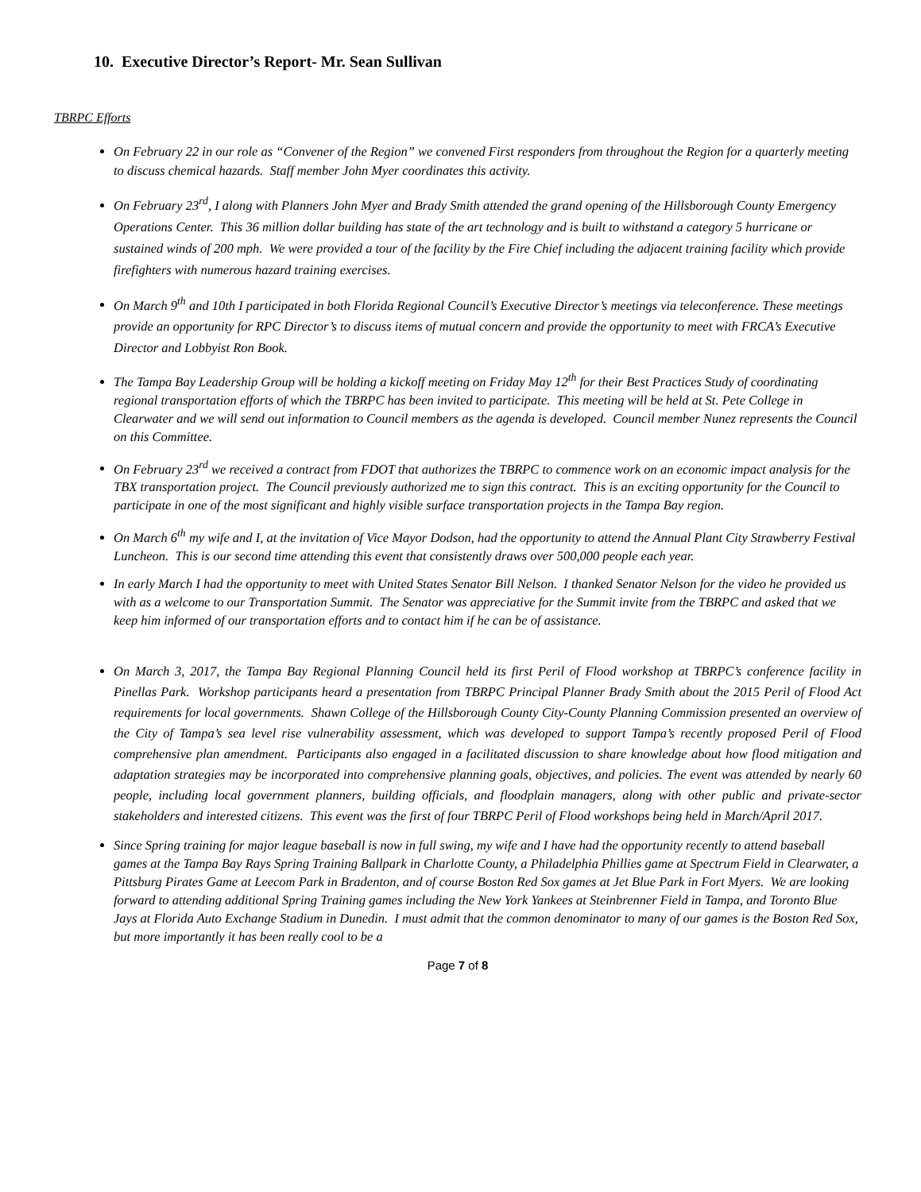10. Executive Director’s Report- Mr. Sean Sullivan
TBRPC Efforts
On February 22 in our role as “Convener of the Region” we convened First responders from throughout the Region for a quarterly meeting to discuss chemical hazards. Staff member John Myer coordinates this activity.
On February 23<sup>rd</sup>, I along with Planners John Myer and Brady Smith attended the grand opening of the Hillsborough County Emergency Operations Center. This 36 million dollar building has state of the art technology and is built to withstand a category 5 hurricane or sustained winds of 200 mph. We were provided a tour of the facility by the Fire Chief including the adjacent training facility which provide firefighters with numerous hazard training exercises.
On March 9<sup>th</sup> and 10th I participated in both Florida Regional Council’s Executive Director’s meetings via teleconference. These meetings provide an opportunity for RPC Director’s to discuss items of mutual concern and provide the opportunity to meet with FRCA’s Executive Director and Lobbyist Ron Book.
The Tampa Bay Leadership Group will be holding a kickoff meeting on Friday May 12<sup>th</sup> for their Best Practices Study of coordinating regional transportation efforts of which the TBRPC has been invited to participate. This meeting will be held at St. Pete College in Clearwater and we will send out information to Council members as the agenda is developed. Council member Nunez represents the Council on this Committee.
On February 23<sup>rd</sup> we received a contract from FDOT that authorizes the TBRPC to commence work on an economic impact analysis for the TBX transportation project. The Council previously authorized me to sign this contract. This is an exciting opportunity for the Council to participate in one of the most significant and highly visible surface transportation projects in the Tampa Bay region.
On March 6<sup>th</sup> my wife and I, at the invitation of Vice Mayor Dodson, had the opportunity to attend the Annual Plant City Strawberry Festival Luncheon. This is our second time attending this event that consistently draws over 500,000 people each year.
In early March I had the opportunity to meet with United States Senator Bill Nelson. I thanked Senator Nelson for the video he provided us with as a welcome to our Transportation Summit. The Senator was appreciative for the Summit invite from the TBRPC and asked that we keep him informed of our transportation efforts and to contact him if he can be of assistance.
On March 3, 2017, the Tampa Bay Regional Planning Council held its first Peril of Flood workshop at TBRPC’s conference facility in Pinellas Park. Workshop participants heard a presentation from TBRPC Principal Planner Brady Smith about the 2015 Peril of Flood Act requirements for local governments. Shawn College of the Hillsborough County City-County Planning Commission presented an overview of the City of Tampa’s sea level rise vulnerability assessment, which was developed to support Tampa’s recently proposed Peril of Flood comprehensive plan amendment. Participants also engaged in a facilitated discussion to share knowledge about how flood mitigation and adaptation strategies may be incorporated into comprehensive planning goals, objectives, and policies. The event was attended by nearly 60 people, including local government planners, building officials, and floodplain managers, along with other public and private-sector stakeholders and interested citizens. This event was the first of four TBRPC Peril of Flood workshops being held in March/April 2017.
Since Spring training for major league baseball is now in full swing, my wife and I have had the opportunity recently to attend baseball games at the Tampa Bay Rays Spring Training Ballpark in Charlotte County, a Philadelphia Phillies game at Spectrum Field in Clearwater, a Pittsburg Pirates Game at Leecom Park in Bradenton, and of course Boston Red Sox games at Jet Blue Park in Fort Myers. We are looking forward to attending additional Spring Training games including the New York Yankees at Steinbrenner Field in Tampa, and Toronto Blue Jays at Florida Auto Exchange Stadium in Dunedin. I must admit that the common denominator to many of our games is the Boston Red Sox, but more importantly it has been really cool to be a
Page 7 of 8